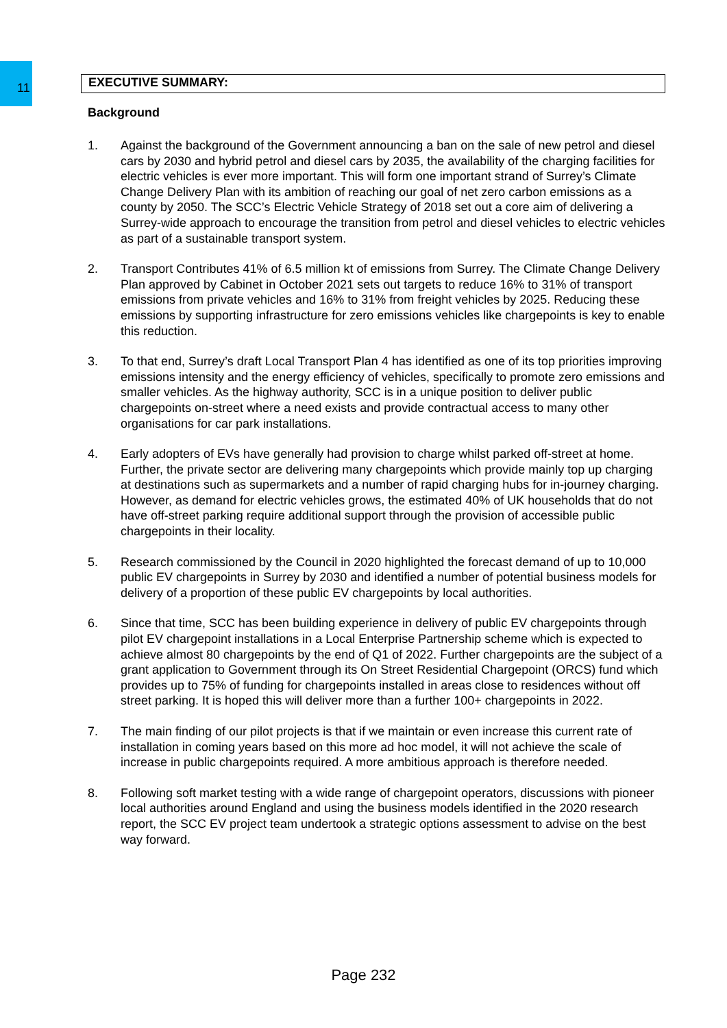11
EXECUTIVE SUMMARY:
Background
1. Against the background of the Government announcing a ban on the sale of new petrol and diesel cars by 2030 and hybrid petrol and diesel cars by 2035, the availability of the charging facilities for electric vehicles is ever more important. This will form one important strand of Surrey’s Climate Change Delivery Plan with its ambition of reaching our goal of net zero carbon emissions as a county by 2050. The SCC’s Electric Vehicle Strategy of 2018 set out a core aim of delivering a Surrey-wide approach to encourage the transition from petrol and diesel vehicles to electric vehicles as part of a sustainable transport system.
2. Transport Contributes 41% of 6.5 million kt of emissions from Surrey. The Climate Change Delivery Plan approved by Cabinet in October 2021 sets out targets to reduce 16% to 31% of transport emissions from private vehicles and 16% to 31% from freight vehicles by 2025. Reducing these emissions by supporting infrastructure for zero emissions vehicles like chargepoints is key to enable this reduction.
3. To that end, Surrey’s draft Local Transport Plan 4 has identified as one of its top priorities improving emissions intensity and the energy efficiency of vehicles, specifically to promote zero emissions and smaller vehicles. As the highway authority, SCC is in a unique position to deliver public chargepoints on-street where a need exists and provide contractual access to many other organisations for car park installations.
4. Early adopters of EVs have generally had provision to charge whilst parked off-street at home. Further, the private sector are delivering many chargepoints which provide mainly top up charging at destinations such as supermarkets and a number of rapid charging hubs for in-journey charging. However, as demand for electric vehicles grows, the estimated 40% of UK households that do not have off-street parking require additional support through the provision of accessible public chargepoints in their locality.
5. Research commissioned by the Council in 2020 highlighted the forecast demand of up to 10,000 public EV chargepoints in Surrey by 2030 and identified a number of potential business models for delivery of a proportion of these public EV chargepoints by local authorities.
6. Since that time, SCC has been building experience in delivery of public EV chargepoints through pilot EV chargepoint installations in a Local Enterprise Partnership scheme which is expected to achieve almost 80 chargepoints by the end of Q1 of 2022. Further chargepoints are the subject of a grant application to Government through its On Street Residential Chargepoint (ORCS) fund which provides up to 75% of funding for chargepoints installed in areas close to residences without off street parking. It is hoped this will deliver more than a further 100+ chargepoints in 2022.
7. The main finding of our pilot projects is that if we maintain or even increase this current rate of installation in coming years based on this more ad hoc model, it will not achieve the scale of increase in public chargepoints required. A more ambitious approach is therefore needed.
8. Following soft market testing with a wide range of chargepoint operators, discussions with pioneer local authorities around England and using the business models identified in the 2020 research report, the SCC EV project team undertook a strategic options assessment to advise on the best way forward.
Page 232